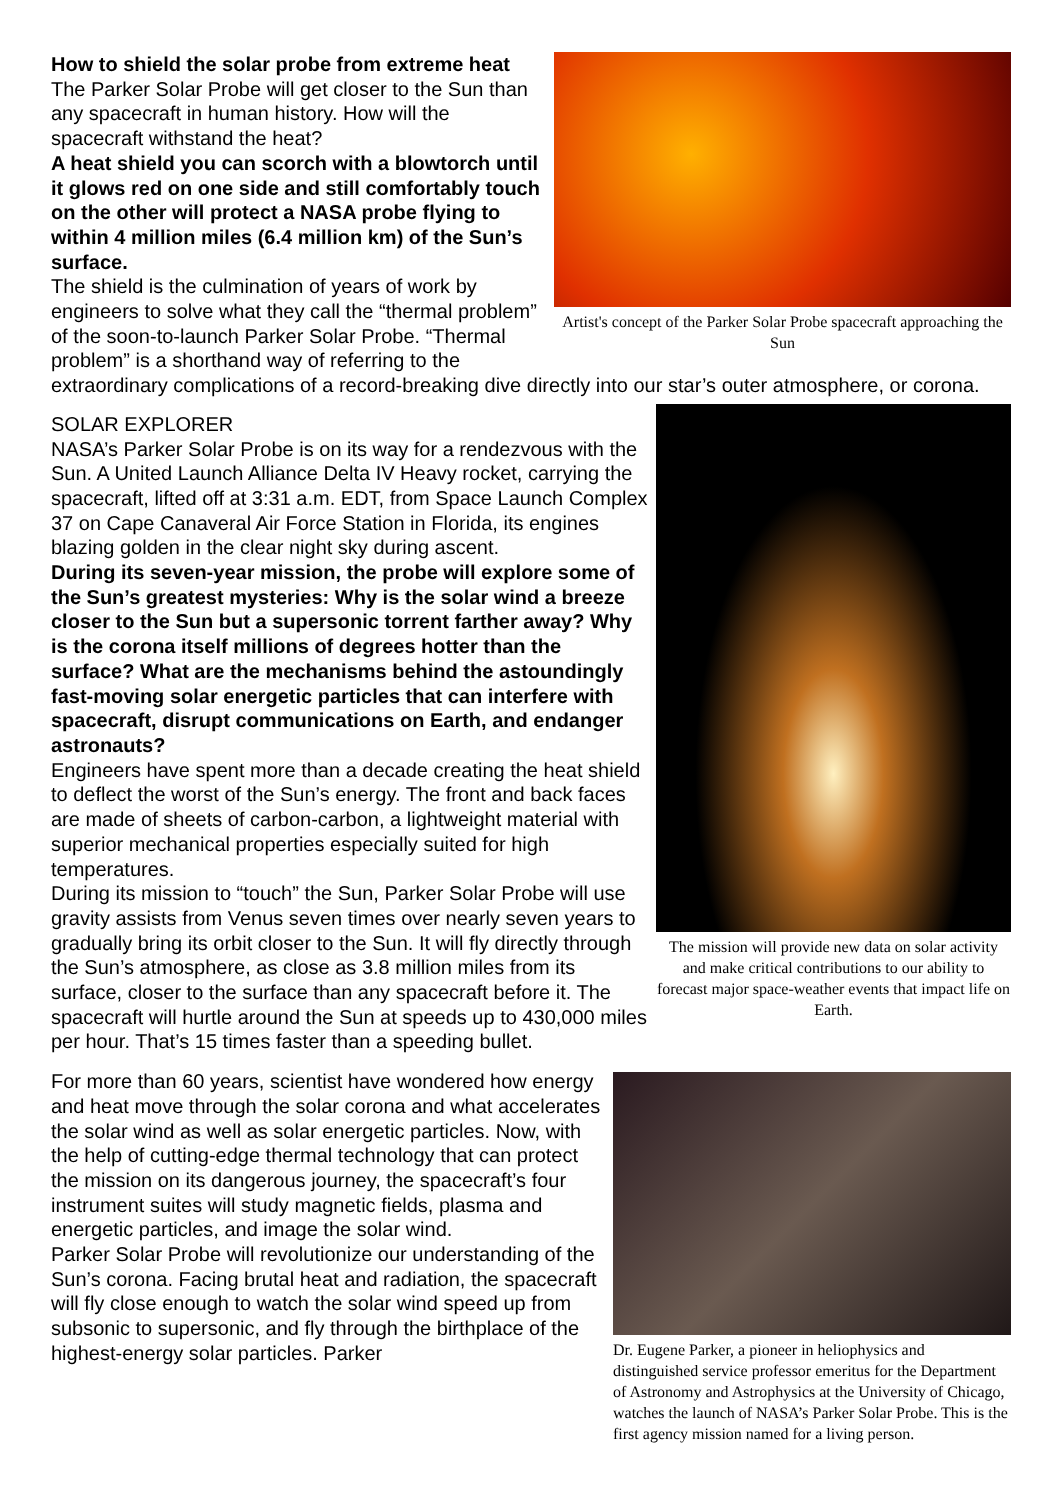Artist's concept of the Parker Solar Probe spacecraft approaching the Sun
How to shield the solar probe from extreme heat
The Parker Solar Probe will get closer to the Sun than any spacecraft in human history. How will the spacecraft withstand the heat?
A heat shield you can scorch with a blowtorch until it glows red on one side and still comfortably touch on the other will protect a NASA probe flying to within 4 million miles (6.4 million km) of the Sun’s surface.
The shield is the culmination of years of work by engineers to solve what they call the “thermal problem” of the soon-to-launch Parker Solar Probe. “Thermal problem” is a shorthand way of referring to the extraordinary complications of a record-breaking dive directly into our star’s outer atmosphere, or corona.
The mission will provide new data on solar activity and make critical contributions to our ability to forecast major space-weather events that impact life on Earth.
SOLAR EXPLORER
NASA’s Parker Solar Probe is on its way for a rendezvous with the Sun. A United Launch Alliance Delta IV Heavy rocket, carrying the spacecraft, lifted off at 3:31 a.m. EDT, from Space Launch Complex 37 on Cape Canaveral Air Force Station in Florida, its engines blazing golden in the clear night sky during ascent.
During its seven-year mission, the probe will explore some of the Sun’s greatest mysteries: Why is the solar wind a breeze closer to the Sun but a supersonic torrent farther away? Why is the corona itself millions of degrees hotter than the surface? What are the mechanisms behind the astoundingly fast-moving solar energetic particles that can interfere with spacecraft, disrupt communications on Earth, and endanger astronauts?
Engineers have spent more than a decade creating the heat shield to deflect the worst of the Sun’s energy. The front and back faces are made of sheets of carbon-carbon, a lightweight material with superior mechanical properties especially suited for high temperatures.
During its mission to “touch” the Sun, Parker Solar Probe will use gravity assists from Venus seven times over nearly seven years to gradually bring its orbit closer to the Sun. It will fly directly through the Sun’s atmosphere, as close as 3.8 million miles from its surface, closer to the surface than any spacecraft before it. The spacecraft will hurtle around the Sun at speeds up to 430,000 miles per hour. That’s 15 times faster than a speeding bullet.
Dr. Eugene Parker, a pioneer in heliophysics and distinguished service professor emeritus for the Department of Astronomy and Astrophysics at the University of Chicago, watches the launch of NASA’s Parker Solar Probe. This is the first agency mission named for a living person.
For more than 60 years, scientist have wondered how energy and heat move through the solar corona and what accelerates the solar wind as well as solar energetic particles. Now, with the help of cutting-edge thermal technology that can protect the mission on its dangerous journey, the spacecraft’s four instrument suites will study magnetic fields, plasma and energetic particles, and image the solar wind.
Parker Solar Probe will revolutionize our understanding of the Sun’s corona. Facing brutal heat and radiation, the spacecraft will fly close enough to watch the solar wind speed up from subsonic to supersonic, and fly through the birthplace of the highest-energy solar particles. Parker